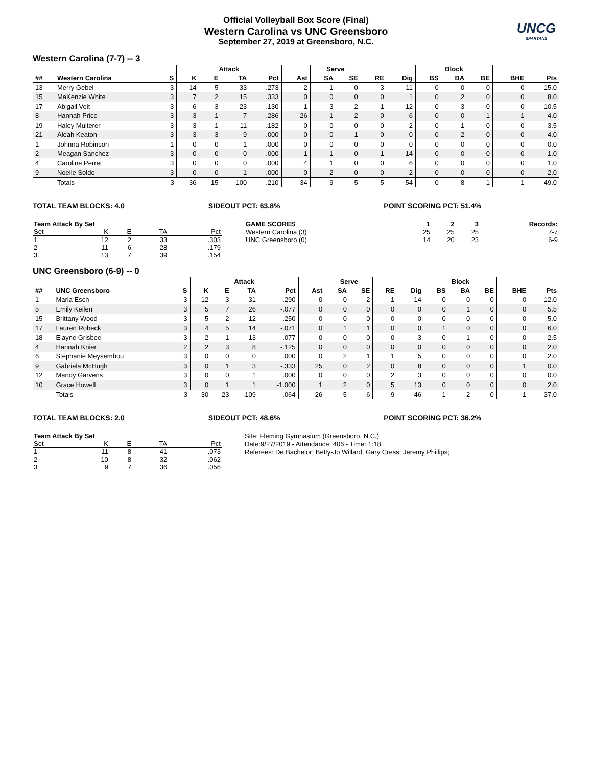Official Volleyball Box Score (Final)
Western Carolina vs UNC Greensboro
September 27, 2019 at Greensboro, N.C.
UNCG
SPARTANS
Western Carolina (7-7) -- 3
| | | | Attack | | | | | Serve | | | | Block | | | | |
| --- | --- | --- | --- | --- | --- | --- | --- | --- | --- | --- | --- | --- | --- | --- | --- | --- |
| ## | Western Carolina | S | K | E | TA | Pct | Ast | SA | SE | RE | Dig | BS | BA | BE | BHE | Pts |
| 13 | Merry Gebel | 3 | 14 | 5 | 33 | .273 | 2 | 1 | 0 | 3 | 11 | 0 | 0 | 0 | 0 | 15.0 |
| 15 | MaKenzie White | 3 | 7 | 2 | 15 | .333 | 0 | 0 | 0 | 0 | 1 | 0 | 2 | 0 | 0 | 8.0 |
| 17 | Abigail Veit | 3 | 6 | 3 | 23 | .130 | 1 | 3 | 2 | 1 | 12 | 0 | 3 | 0 | 0 | 10.5 |
| 8 | Hannah Price | 3 | 3 | 1 | 7 | .286 | 26 | 1 | 2 | 0 | 6 | 0 | 0 | 1 | 1 | 4.0 |
| 19 | Haley Multerer | 3 | 3 | 1 | 11 | .182 | 0 | 0 | 0 | 0 | 2 | 0 | 1 | 0 | 0 | 3.5 |
| 21 | Aleah Keaton | 3 | 3 | 3 | 9 | .000 | 0 | 0 | 1 | 0 | 0 | 0 | 2 | 0 | 0 | 4.0 |
| 1 | Johnna Robinson | 1 | 0 | 0 | 1 | .000 | 0 | 0 | 0 | 0 | 0 | 0 | 0 | 0 | 0 | 0.0 |
| 2 | Meagan Sanchez | 3 | 0 | 0 | 0 | .000 | 1 | 1 | 0 | 1 | 14 | 0 | 0 | 0 | 0 | 1.0 |
| 4 | Caroline Perret | 3 | 0 | 0 | 0 | .000 | 4 | 1 | 0 | 0 | 6 | 0 | 0 | 0 | 0 | 1.0 |
| 9 | Noelle Soldo | 3 | 0 | 0 | 1 | .000 | 0 | 2 | 0 | 0 | 2 | 0 | 0 | 0 | 0 | 2.0 |
| | Totals | 3 | 36 | 15 | 100 | .210 | 34 | 9 | 5 | 5 | 54 | 0 | 8 | 1 | 1 | 49.0 |
TOTAL TEAM BLOCKS: 4.0 SIDEOUT PCT: 63.8% POINT SCORING PCT: 51.4%
| Team Attack By Set | | | | |
| --- | --- | --- | --- | --- |
| Set | K | E | TA | Pct |
| 1 | 12 | 2 | 33 | .303 |
| 2 | 11 | 6 | 28 | .179 |
| 3 | 13 | 7 | 39 | .154 |
| GAME SCORES | 1 | 2 | 3 | Records: |
| --- | --- | --- | --- | --- |
| Western Carolina (3) | 25 | 25 | 25 | 7-7 |
| UNC Greensboro (0) | 14 | 20 | 23 | 6-9 |
UNC Greensboro (6-9) -- 0
| | | | Attack | | | | | Serve | | | | Block | | | | |
| --- | --- | --- | --- | --- | --- | --- | --- | --- | --- | --- | --- | --- | --- | --- | --- | --- |
| ## | UNC Greensboro | S | K | E | TA | Pct | Ast | SA | SE | RE | Dig | BS | BA | BE | BHE | Pts |
| 1 | Maria Esch | 3 | 12 | 3 | 31 | .290 | 0 | 0 | 2 | 1 | 14 | 0 | 0 | 0 | 0 | 12.0 |
| 5 | Emily Keilen | 3 | 5 | 7 | 26 | -.077 | 0 | 0 | 0 | 0 | 0 | 0 | 1 | 0 | 0 | 5.5 |
| 15 | Brittany Wood | 3 | 5 | 2 | 12 | .250 | 0 | 0 | 0 | 0 | 0 | 0 | 0 | 0 | 0 | 5.0 |
| 17 | Lauren Robeck | 3 | 4 | 5 | 14 | -.071 | 0 | 1 | 1 | 0 | 0 | 1 | 0 | 0 | 0 | 6.0 |
| 18 | Elayne Grisbee | 3 | 2 | 1 | 13 | .077 | 0 | 0 | 0 | 0 | 3 | 0 | 1 | 0 | 0 | 2.5 |
| 4 | Hannah Knier | 2 | 2 | 3 | 8 | -.125 | 0 | 0 | 0 | 0 | 0 | 0 | 0 | 0 | 0 | 2.0 |
| 6 | Stephanie Meysembou | 3 | 0 | 0 | 0 | .000 | 0 | 2 | 1 | 1 | 5 | 0 | 0 | 0 | 0 | 2.0 |
| 9 | Gabriela McHugh | 3 | 0 | 1 | 3 | -.333 | 25 | 0 | 2 | 0 | 8 | 0 | 0 | 0 | 1 | 0.0 |
| 12 | Mandy Garvens | 3 | 0 | 0 | 1 | .000 | 0 | 0 | 0 | 2 | 3 | 0 | 0 | 0 | 0 | 0.0 |
| 10 | Grace Howell | 3 | 0 | 1 | 1 | -1.000 | 1 | 2 | 0 | 5 | 13 | 0 | 0 | 0 | 0 | 2.0 |
| | Totals | 3 | 30 | 23 | 109 | .064 | 26 | 5 | 6 | 9 | 46 | 1 | 2 | 0 | 1 | 37.0 |
TOTAL TEAM BLOCKS: 2.0 SIDEOUT PCT: 48.6% POINT SCORING PCT: 36.2%
| Team Attack By Set | | | | |
| --- | --- | --- | --- | --- |
| Set | K | E | TA | Pct |
| 1 | 11 | 8 | 41 | .073 |
| 2 | 10 | 8 | 32 | .062 |
| 3 | 9 | 7 | 36 | .056 |
Site: Fleming Gymnasium (Greensboro, N.C.)
Date:9/27/2019 - Attendance: 406 - Time: 1:18
Referees: De Bachelor; Betty-Jo Willard; Gary Cress; Jeremy Phillips;